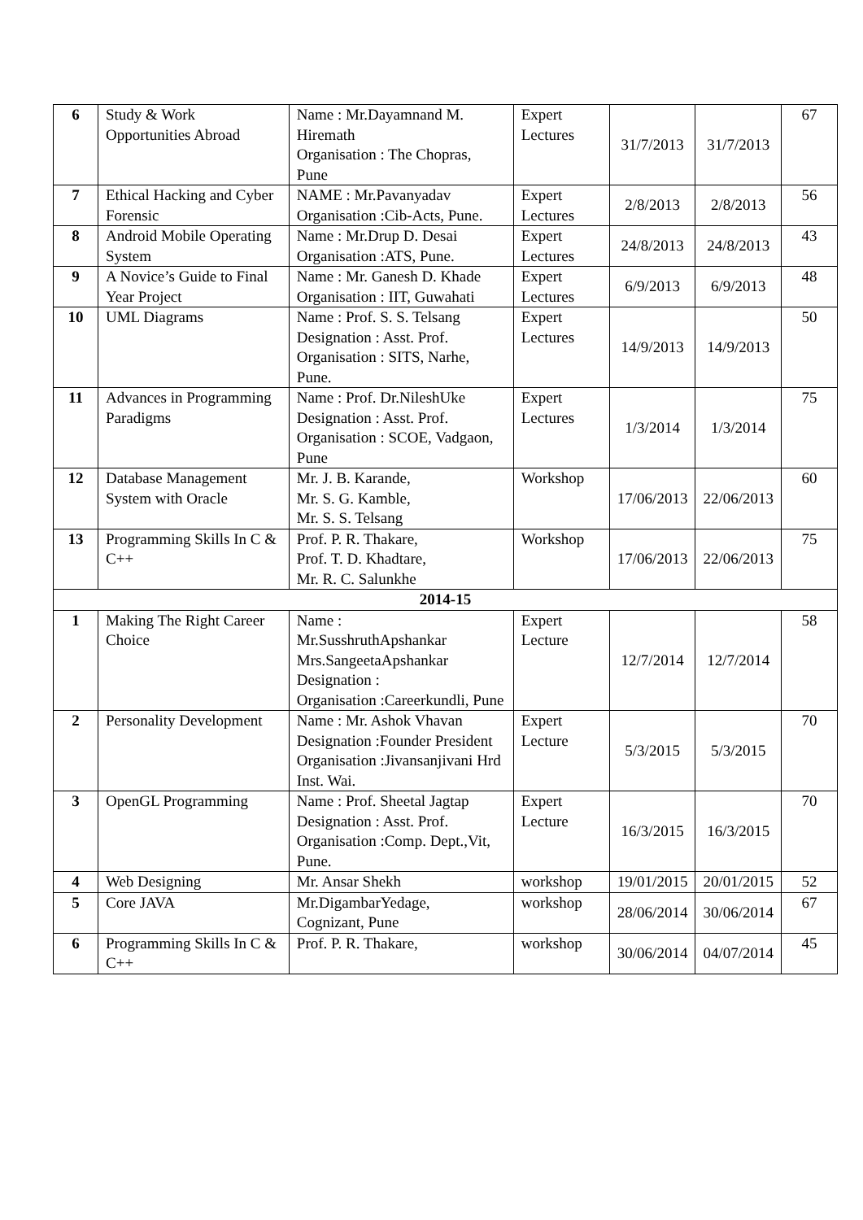| 6 | Study & Work Opportunities Abroad | Name : Mr.Dayamnand M. Hiremath Organisation : The Chopras, Pune | Expert Lectures | 31/7/2013 | 31/7/2013 | 67 |
| 7 | Ethical Hacking and Cyber Forensic | NAME : Mr.Pavanyadav Organisation :Cib-Acts, Pune. | Expert Lectures | 2/8/2013 | 2/8/2013 | 56 |
| 8 | Android Mobile Operating System | Name : Mr.Drup D. Desai Organisation :ATS, Pune. | Expert Lectures | 24/8/2013 | 24/8/2013 | 43 |
| 9 | A Novice’s Guide to Final Year Project | Name : Mr. Ganesh D. Khade Organisation : IIT, Guwahati | Expert Lectures | 6/9/2013 | 6/9/2013 | 48 |
| 10 | UML Diagrams | Name : Prof. S. S. Telsang Designation : Asst. Prof. Organisation : SITS, Narhe, Pune. | Expert Lectures | 14/9/2013 | 14/9/2013 | 50 |
| 11 | Advances in Programming Paradigms | Name : Prof. Dr.NileshUke Designation : Asst. Prof. Organisation : SCOE, Vadgaon, Pune | Expert Lectures | 1/3/2014 | 1/3/2014 | 75 |
| 12 | Database Management System with Oracle | Mr. J. B. Karande, Mr. S. G. Kamble, Mr. S. S. Telsang | Workshop | 17/06/2013 | 22/06/2013 | 60 |
| 13 | Programming Skills In C & C++ | Prof. P. R. Thakare, Prof. T. D. Khadtare, Mr. R. C. Salunkhe | Workshop | 17/06/2013 | 22/06/2013 | 75 |
| 2014-15 | | | | | | |
| 1 | Making The Right Career Choice | Name : Mr.SusshruthApshankar Mrs.SangeetaApshankar Designation : Organisation :Careerkundli, Pune | Expert Lecture | 12/7/2014 | 12/7/2014 | 58 |
| 2 | Personality Development | Name : Mr. Ashok Vhavan Designation :Founder President Organisation :Jivansanjivani Hrd Inst. Wai. | Expert Lecture | 5/3/2015 | 5/3/2015 | 70 |
| 3 | OpenGL Programming | Name : Prof. Sheetal Jagtap Designation : Asst. Prof. Organisation :Comp. Dept.,Vit, Pune. | Expert Lecture | 16/3/2015 | 16/3/2015 | 70 |
| 4 | Web Designing | Mr. Ansar Shekh | workshop | 19/01/2015 | 20/01/2015 | 52 |
| 5 | Core JAVA | Mr.DigambarYedage, Cognizant, Pune | workshop | 28/06/2014 | 30/06/2014 | 67 |
| 6 | Programming Skills In C & C++ | Prof. P. R. Thakare, | workshop | 30/06/2014 | 04/07/2014 | 45 |